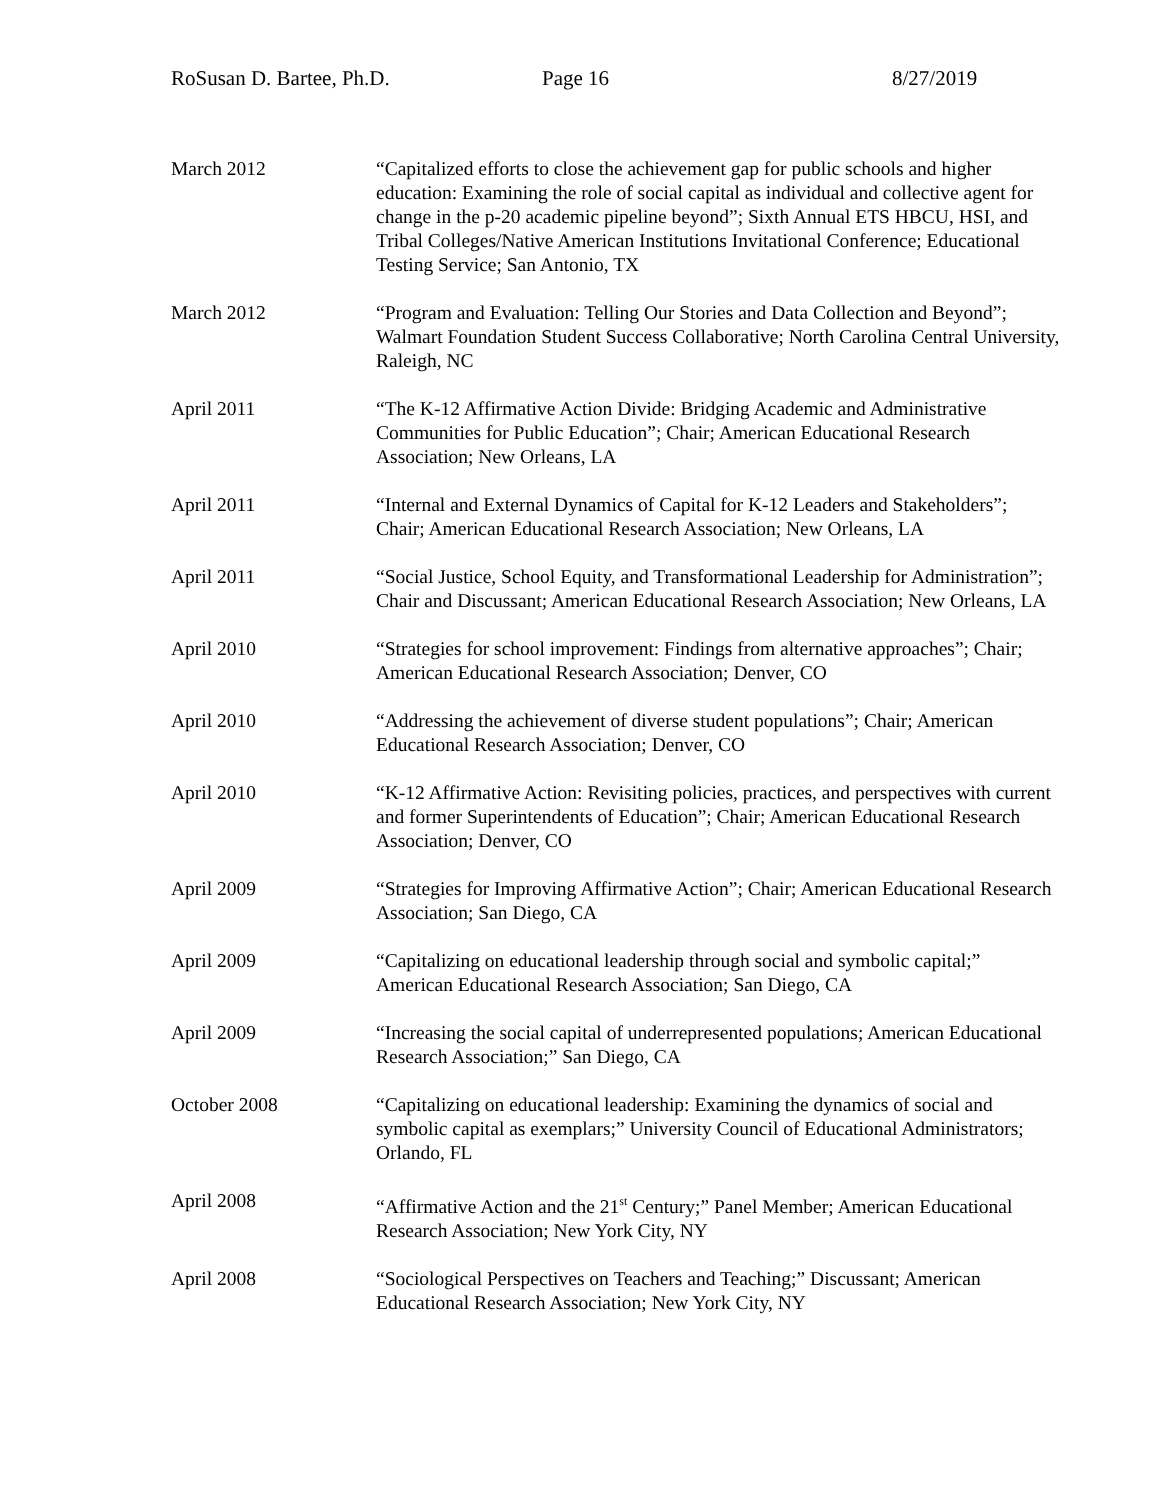RoSusan D. Bartee, Ph.D. Page 16 8/27/2019
March 2012 “Capitalized efforts to close the achievement gap for public schools and higher education: Examining the role of social capital as individual and collective agent for change in the p-20 academic pipeline beyond”; Sixth Annual ETS HBCU, HSI, and Tribal Colleges/Native American Institutions Invitational Conference; Educational Testing Service; San Antonio, TX
March 2012 “Program and Evaluation: Telling Our Stories and Data Collection and Beyond”; Walmart Foundation Student Success Collaborative; North Carolina Central University, Raleigh, NC
April 2011 “The K-12 Affirmative Action Divide: Bridging Academic and Administrative Communities for Public Education”; Chair; American Educational Research Association; New Orleans, LA
April 2011 “Internal and External Dynamics of Capital for K-12 Leaders and Stakeholders”; Chair; American Educational Research Association; New Orleans, LA
April 2011 “Social Justice, School Equity, and Transformational Leadership for Administration”; Chair and Discussant; American Educational Research Association; New Orleans, LA
April 2010 “Strategies for school improvement: Findings from alternative approaches”; Chair; American Educational Research Association; Denver, CO
April 2010 “Addressing the achievement of diverse student populations”; Chair; American Educational Research Association; Denver, CO
April 2010 “K-12 Affirmative Action: Revisiting policies, practices, and perspectives with current and former Superintendents of Education”; Chair; American Educational Research Association; Denver, CO
April 2009 “Strategies for Improving Affirmative Action”; Chair; American Educational Research Association; San Diego, CA
April 2009 “Capitalizing on educational leadership through social and symbolic capital;” American Educational Research Association; San Diego, CA
April 2009 “Increasing the social capital of underrepresented populations; American Educational Research Association;” San Diego, CA
October 2008 “Capitalizing on educational leadership: Examining the dynamics of social and symbolic capital as exemplars;” University Council of Educational Administrators; Orlando, FL
April 2008 “Affirmative Action and the 21<sup>st</sup> Century;” Panel Member; American Educational Research Association; New York City, NY
April 2008 “Sociological Perspectives on Teachers and Teaching;” Discussant; American Educational Research Association; New York City, NY